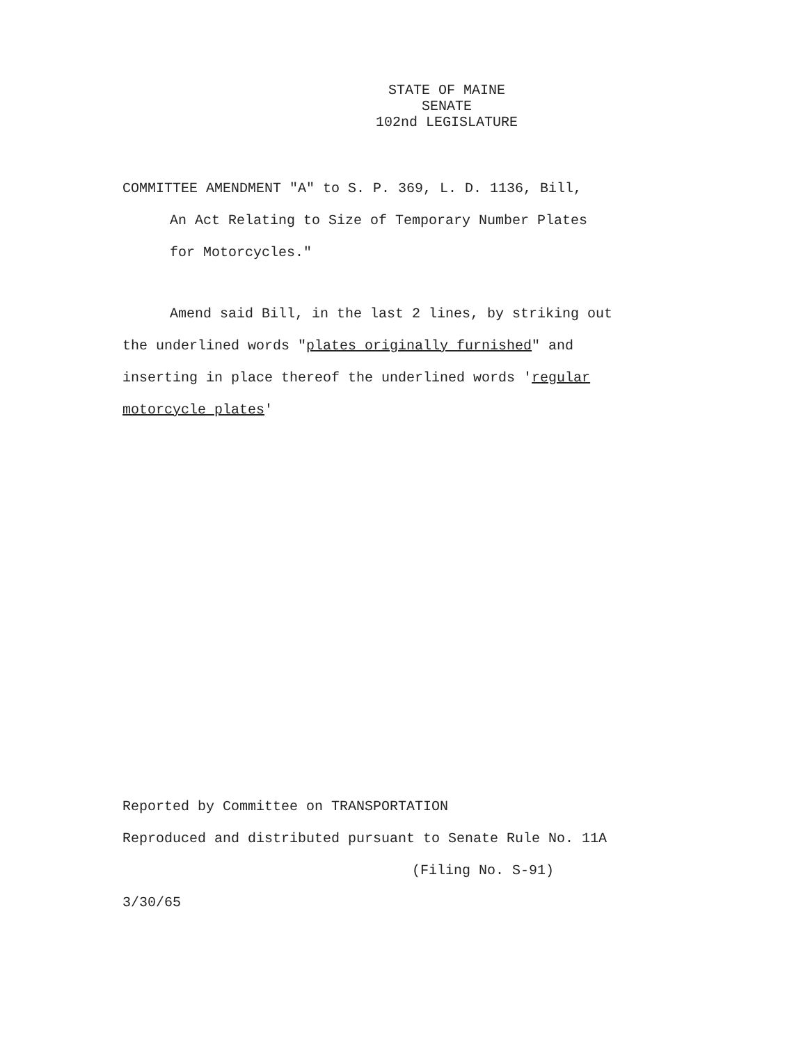STATE OF MAINE
SENATE
102nd LEGISLATURE
COMMITTEE AMENDMENT "A" to S. P. 369, L. D. 1136, Bill,
An Act Relating to Size of Temporary Number Plates
for Motorcycles."
Amend said Bill, in the last 2 lines, by striking out
the underlined words "plates originally furnished" and
inserting in place thereof the underlined words 'regular
motorcycle plates'
Reported by Committee on TRANSPORTATION
Reproduced and distributed pursuant to Senate Rule No. 11A
(Filing No. S-91)
3/30/65